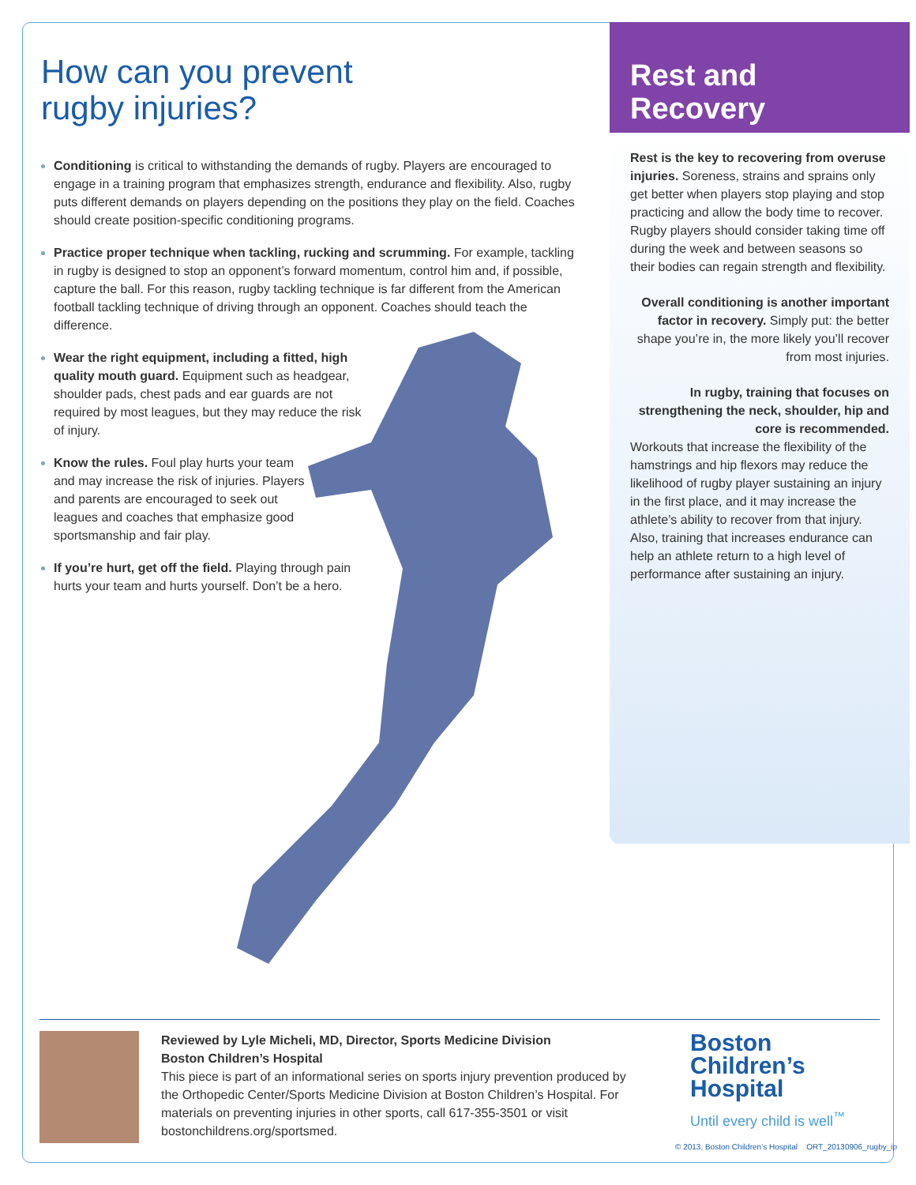How can you prevent
rugby injuries?
Conditioning is critical to withstanding the demands of rugby. Players are encouraged to engage in a training program that emphasizes strength, endurance and flexibility. Also, rugby puts different demands on players depending on the positions they play on the field. Coaches should create position-specific conditioning programs.
Practice proper technique when tackling, rucking and scrumming. For example, tackling in rugby is designed to stop an opponent’s forward momentum, control him and, if possible, capture the ball. For this reason, rugby tackling technique is far different from the American football tackling technique of driving through an opponent. Coaches should teach the difference.
Wear the right equipment, including a fitted, high quality mouth guard. Equipment such as headgear, shoulder pads, chest pads and ear guards are not required by most leagues, but they may reduce the risk of injury.
Know the rules. Foul play hurts your team and may increase the risk of injuries. Players and parents are encouraged to seek out leagues and coaches that emphasize good sportsmanship and fair play.
If you’re hurt, get off the field. Playing through pain hurts your team and hurts yourself. Don’t be a hero.
Rest and
Recovery
Rest is the key to recovering from overuse injuries. Soreness, strains and sprains only get better when players stop playing and stop practicing and allow the body time to recover. Rugby players should consider taking time off during the week and between seasons so their bodies can regain strength and flexibility.
Overall conditioning is another important factor in recovery. Simply put: the better shape you’re in, the more likely you’ll recover from most injuries.
In rugby, training that focuses on strengthening the neck, shoulder, hip and core is recommended.
Workouts that increase the flexibility of the hamstrings and hip flexors may reduce the likelihood of rugby player sustaining an injury in the first place, and it may increase the athlete’s ability to recover from that injury. Also, training that increases endurance can help an athlete return to a high level of performance after sustaining an injury.
Reviewed by Lyle Micheli, MD, Director, Sports Medicine Division
Boston Children’s Hospital
This piece is part of an informational series on sports injury prevention produced by the Orthopedic Center/Sports Medicine Division at Boston Children’s Hospital. For materials on preventing injuries in other sports, call 617-355-3501 or visit bostonchildrens.org/sportsmed.
Boston
Children’s
Hospital
Until every child is well<sup>™</sup>
© 2013, Boston Children’s Hospital ORT_20130906_rugby_ip